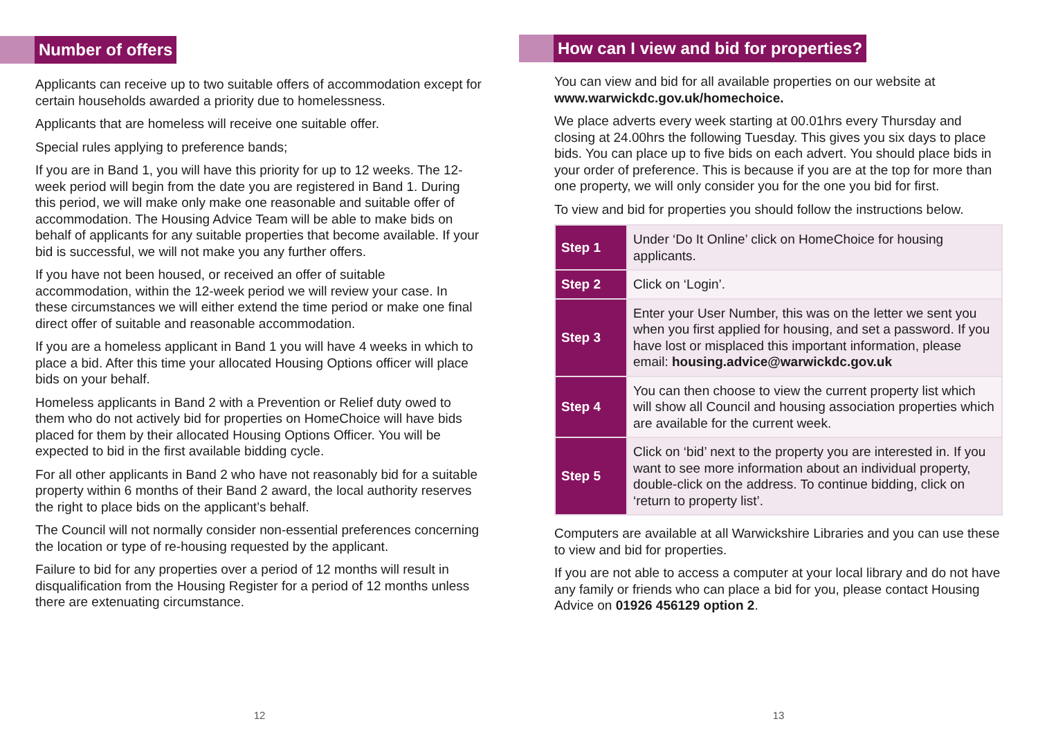Number of offers
Applicants can receive up to two suitable offers of accommodation except for certain households awarded a priority due to homelessness.
Applicants that are homeless will receive one suitable offer.
Special rules applying to preference bands;
If you are in Band 1, you will have this priority for up to 12 weeks. The 12-week period will begin from the date you are registered in Band 1. During this period, we will make only make one reasonable and suitable offer of accommodation. The Housing Advice Team will be able to make bids on behalf of applicants for any suitable properties that become available. If your bid is successful, we will not make you any further offers.
If you have not been housed, or received an offer of suitable accommodation, within the 12-week period we will review your case. In these circumstances we will either extend the time period or make one final direct offer of suitable and reasonable accommodation.
If you are a homeless applicant in Band 1 you will have 4 weeks in which to place a bid. After this time your allocated Housing Options officer will place bids on your behalf.
Homeless applicants in Band 2 with a Prevention or Relief duty owed to them who do not actively bid for properties on HomeChoice will have bids placed for them by their allocated Housing Options Officer. You will be expected to bid in the first available bidding cycle.
For all other applicants in Band 2 who have not reasonably bid for a suitable property within 6 months of their Band 2 award, the local authority reserves the right to place bids on the applicant’s behalf.
The Council will not normally consider non-essential preferences concerning the location or type of re-housing requested by the applicant.
Failure to bid for any properties over a period of 12 months will result in disqualification from the Housing Register for a period of 12 months unless there are extenuating circumstance.
12
How can I view and bid for properties?
You can view and bid for all available properties on our website at www.warwickdc.gov.uk/homechoice.
We place adverts every week starting at 00.01hrs every Thursday and closing at 24.00hrs the following Tuesday. This gives you six days to place bids. You can place up to five bids on each advert. You should place bids in your order of preference. This is because if you are at the top for more than one property, we will only consider you for the one you bid for first.
To view and bid for properties you should follow the instructions below.
| Step 1 | Under ‘Do It Online’ click on HomeChoice for housing applicants. |
| Step 2 | Click on ‘Login’. |
| Step 3 | Enter your User Number, this was on the letter we sent you when you first applied for housing, and set a password. If you have lost or misplaced this important information, please email: housing.advice@warwickdc.gov.uk |
| Step 4 | You can then choose to view the current property list which will show all Council and housing association properties which are available for the current week. |
| Step 5 | Click on ‘bid’ next to the property you are interested in. If you want to see more information about an individual property, double-click on the address. To continue bidding, click on ‘return to property list’. |
Computers are available at all Warwickshire Libraries and you can use these to view and bid for properties.
If you are not able to access a computer at your local library and do not have any family or friends who can place a bid for you, please contact Housing Advice on 01926 456129 option 2.
13